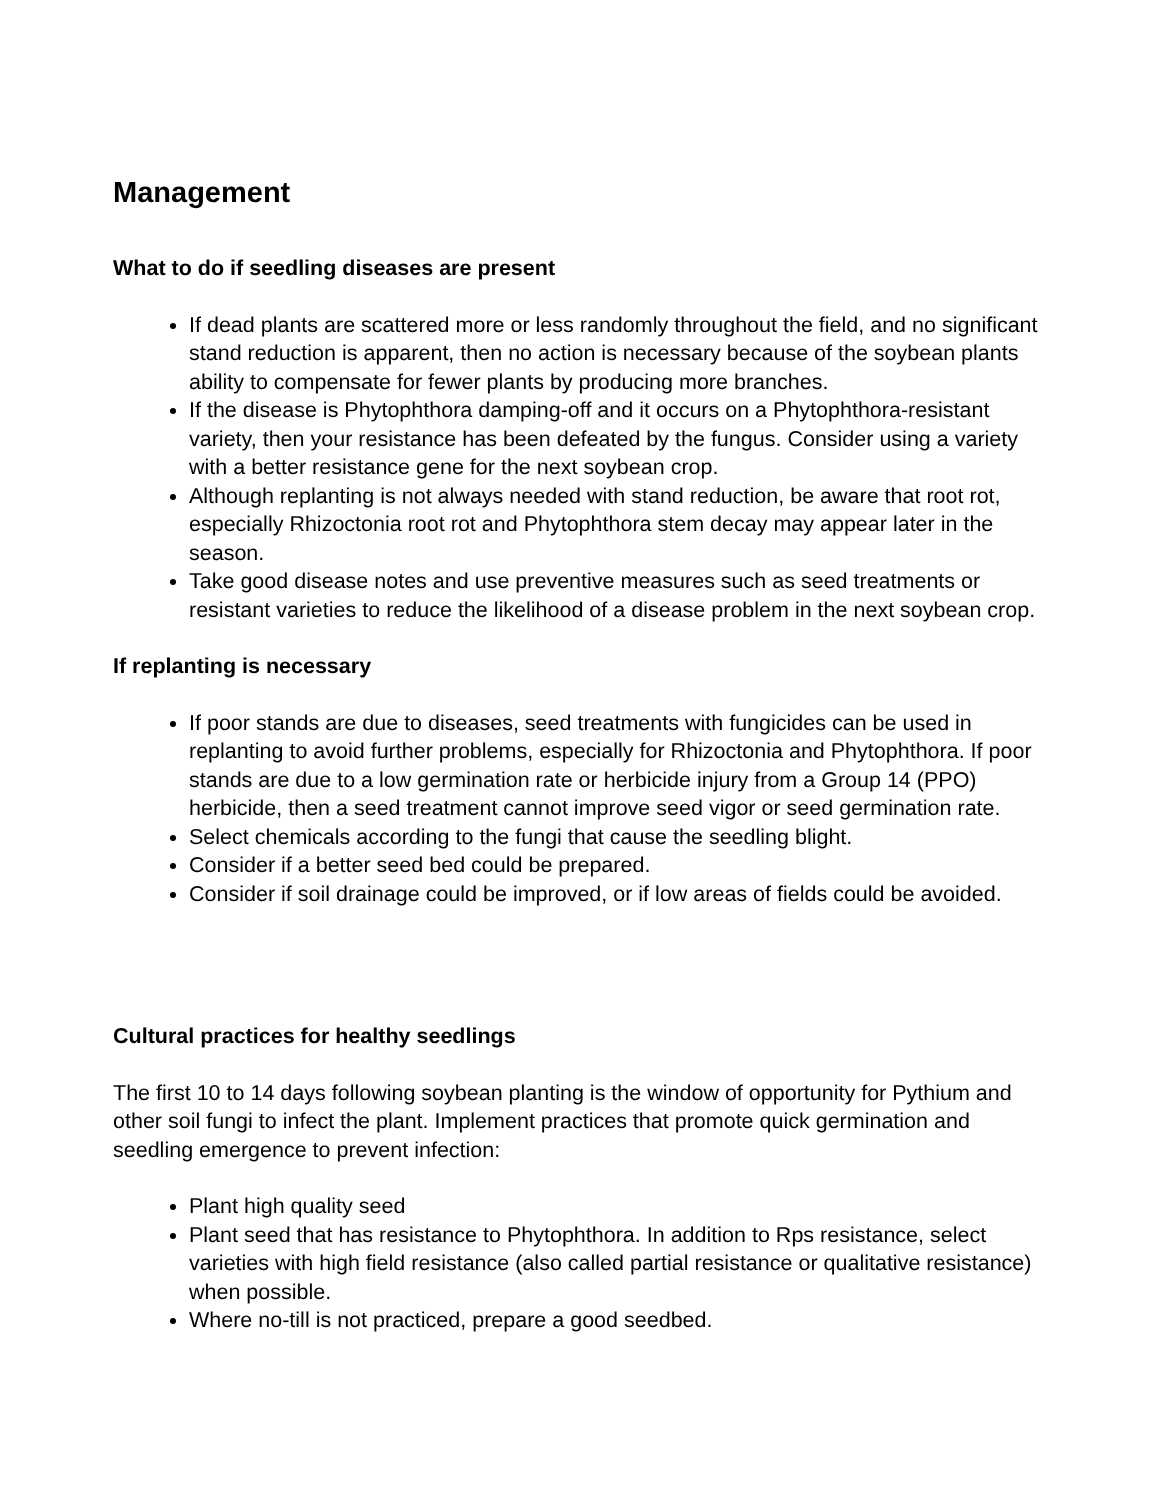Management
What to do if seedling diseases are present
If dead plants are scattered more or less randomly throughout the field, and no significant stand reduction is apparent, then no action is necessary because of the soybean plants ability to compensate for fewer plants by producing more branches.
If the disease is Phytophthora damping-off and it occurs on a Phytophthora-resistant variety, then your resistance has been defeated by the fungus. Consider using a variety with a better resistance gene for the next soybean crop.
Although replanting is not always needed with stand reduction, be aware that root rot, especially Rhizoctonia root rot and Phytophthora stem decay may appear later in the season.
Take good disease notes and use preventive measures such as seed treatments or resistant varieties to reduce the likelihood of a disease problem in the next soybean crop.
If replanting is necessary
If poor stands are due to diseases, seed treatments with fungicides can be used in replanting to avoid further problems, especially for Rhizoctonia and Phytophthora. If poor stands are due to a low germination rate or herbicide injury from a Group 14 (PPO) herbicide, then a seed treatment cannot improve seed vigor or seed germination rate.
Select chemicals according to the fungi that cause the seedling blight.
Consider if a better seed bed could be prepared.
Consider if soil drainage could be improved, or if low areas of fields could be avoided.
Cultural practices for healthy seedlings
The first 10 to 14 days following soybean planting is the window of opportunity for Pythium and other soil fungi to infect the plant. Implement practices that promote quick germination and seedling emergence to prevent infection:
Plant high quality seed
Plant seed that has resistance to Phytophthora. In addition to Rps resistance, select varieties with high field resistance (also called partial resistance or qualitative resistance) when possible.
Where no-till is not practiced, prepare a good seedbed.